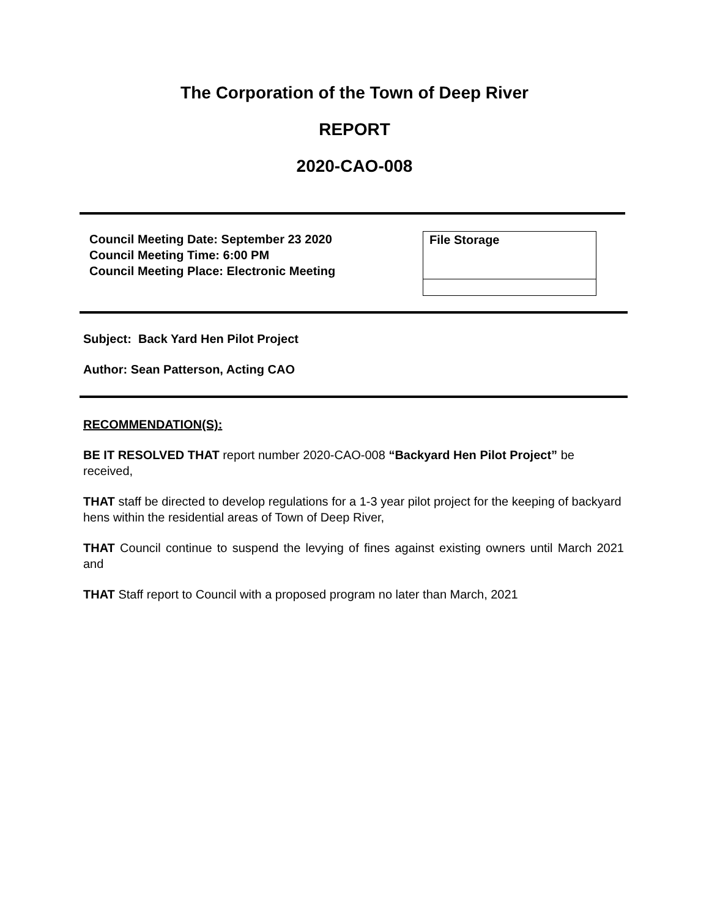The Corporation of the Town of Deep River
REPORT
2020-CAO-008
Council Meeting Date: September 23 2020
Council Meeting Time: 6:00 PM
Council Meeting Place: Electronic Meeting
File Storage
Subject: Back Yard Hen Pilot Project
Author: Sean Patterson, Acting CAO
RECOMMENDATION(S):
BE IT RESOLVED THAT report number 2020-CAO-008 “Backyard Hen Pilot Project” be received,
THAT staff be directed to develop regulations for a 1-3 year pilot project for the keeping of backyard hens within the residential areas of Town of Deep River,
THAT Council continue to suspend the levying of fines against existing owners until March 2021 and
THAT Staff report to Council with a proposed program no later than March, 2021